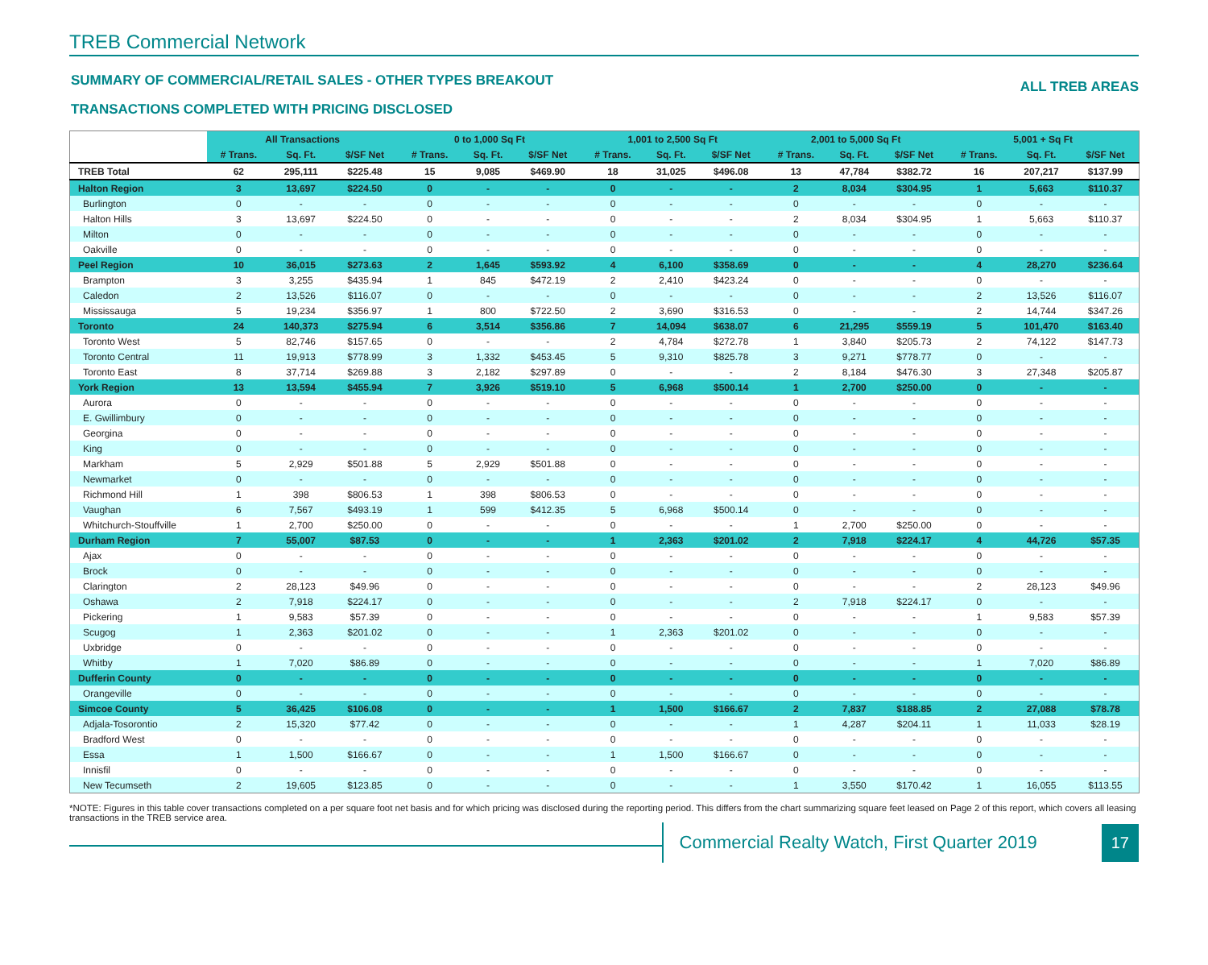TREB Commercial Network
SUMMARY OF COMMERCIAL/RETAIL SALES - OTHER TYPES BREAKOUT
TRANSACTIONS COMPLETED WITH PRICING DISCLOSED
ALL TREB AREAS
| | All Transactions | | | 0 to 1,000 Sq Ft | | | 1,001 to 2,500 Sq Ft | | | 2,001 to 5,000 Sq Ft | | | 5,001 + Sq Ft | | |
| | # Trans. | Sq. Ft. | $/SF Net | # Trans. | Sq. Ft. | $/SF Net | # Trans. | Sq. Ft. | $/SF Net | # Trans. | Sq. Ft. | $/SF Net | # Trans. | Sq. Ft. | $/SF Net |
| TREB Total | 62 | 295,111 | $225.48 | 15 | 9,085 | $469.90 | 18 | 31,025 | $496.08 | 13 | 47,784 | $382.72 | 16 | 207,217 | $137.99 |
| Halton Region | 3 | 13,697 | $224.50 | 0 | - | - | 0 | - | - | 2 | 8,034 | $304.95 | 1 | 5,663 | $110.37 |
| Burlington | 0 | - | - | 0 | - | - | 0 | - | - | 0 | - | - | 0 | - | - |
| Halton Hills | 3 | 13,697 | $224.50 | 0 | - | - | 0 | - | - | 2 | 8,034 | $304.95 | 1 | 5,663 | $110.37 |
| Milton | 0 | - | - | 0 | - | - | 0 | - | - | 0 | - | - | 0 | - | - |
| Oakville | 0 | - | - | 0 | - | - | 0 | - | - | 0 | - | - | 0 | - | - |
| Peel Region | 10 | 36,015 | $273.63 | 2 | 1,645 | $593.92 | 4 | 6,100 | $358.69 | 0 | - | - | 4 | 28,270 | $236.64 |
| Brampton | 3 | 3,255 | $435.94 | 1 | 845 | $472.19 | 2 | 2,410 | $423.24 | 0 | - | - | 0 | - | - |
| Caledon | 2 | 13,526 | $116.07 | 0 | - | - | 0 | - | - | 0 | - | - | 2 | 13,526 | $116.07 |
| Mississauga | 5 | 19,234 | $356.97 | 1 | 800 | $722.50 | 2 | 3,690 | $316.53 | 0 | - | - | 2 | 14,744 | $347.26 |
| Toronto | 24 | 140,373 | $275.94 | 6 | 3,514 | $356.86 | 7 | 14,094 | $638.07 | 6 | 21,295 | $559.19 | 5 | 101,470 | $163.40 |
| Toronto West | 5 | 82,746 | $157.65 | 0 | - | - | 2 | 4,784 | $272.78 | 1 | 3,840 | $205.73 | 2 | 74,122 | $147.73 |
| Toronto Central | 11 | 19,913 | $778.99 | 3 | 1,332 | $453.45 | 5 | 9,310 | $825.78 | 3 | 9,271 | $778.77 | 0 | - | - |
| Toronto East | 8 | 37,714 | $269.88 | 3 | 2,182 | $297.89 | 0 | - | - | 2 | 8,184 | $476.30 | 3 | 27,348 | $205.87 |
| York Region | 13 | 13,594 | $455.94 | 7 | 3,926 | $519.10 | 5 | 6,968 | $500.14 | 1 | 2,700 | $250.00 | 0 | - | - |
| Aurora | 0 | - | - | 0 | - | - | 0 | - | - | 0 | - | - | 0 | - | - |
| E. Gwillimbury | 0 | - | - | 0 | - | - | 0 | - | - | 0 | - | - | 0 | - | - |
| Georgina | 0 | - | - | 0 | - | - | 0 | - | - | 0 | - | - | 0 | - | - |
| King | 0 | - | - | 0 | - | - | 0 | - | - | 0 | - | - | 0 | - | - |
| Markham | 5 | 2,929 | $501.88 | 5 | 2,929 | $501.88 | 0 | - | - | 0 | - | - | 0 | - | - |
| Newmarket | 0 | - | - | 0 | - | - | 0 | - | - | 0 | - | - | 0 | - | - |
| Richmond Hill | 1 | 398 | $806.53 | 1 | 398 | $806.53 | 0 | - | - | 0 | - | - | 0 | - | - |
| Vaughan | 6 | 7,567 | $493.19 | 1 | 599 | $412.35 | 5 | 6,968 | $500.14 | 0 | - | - | 0 | - | - |
| Whitchurch-Stouffville | 1 | 2,700 | $250.00 | 0 | - | - | 0 | - | - | 1 | 2,700 | $250.00 | 0 | - | - |
| Durham Region | 7 | 55,007 | $87.53 | 0 | - | - | 1 | 2,363 | $201.02 | 2 | 7,918 | $224.17 | 4 | 44,726 | $57.35 |
| Ajax | 0 | - | - | 0 | - | - | 0 | - | - | 0 | - | - | 0 | - | - |
| Brock | 0 | - | - | 0 | - | - | 0 | - | - | 0 | - | - | 0 | - | - |
| Clarington | 2 | 28,123 | $49.96 | 0 | - | - | 0 | - | - | 0 | - | - | 2 | 28,123 | $49.96 |
| Oshawa | 2 | 7,918 | $224.17 | 0 | - | - | 0 | - | - | 2 | 7,918 | $224.17 | 0 | - | - |
| Pickering | 1 | 9,583 | $57.39 | 0 | - | - | 0 | - | - | 0 | - | - | 1 | 9,583 | $57.39 |
| Scugog | 1 | 2,363 | $201.02 | 0 | - | - | 1 | 2,363 | $201.02 | 0 | - | - | 0 | - | - |
| Uxbridge | 0 | - | - | 0 | - | - | 0 | - | - | 0 | - | - | 0 | - | - |
| Whitby | 1 | 7,020 | $86.89 | 0 | - | - | 0 | - | - | 0 | - | - | 1 | 7,020 | $86.89 |
| Dufferin County | 0 | - | - | 0 | - | - | 0 | - | - | 0 | - | - | 0 | - | - |
| Orangeville | 0 | - | - | 0 | - | - | 0 | - | - | 0 | - | - | 0 | - | - |
| Simcoe County | 5 | 36,425 | $106.08 | 0 | - | - | 1 | 1,500 | $166.67 | 2 | 7,837 | $188.85 | 2 | 27,088 | $78.78 |
| Adjala-Tosorontio | 2 | 15,320 | $77.42 | 0 | - | - | 0 | - | - | 1 | 4,287 | $204.11 | 1 | 11,033 | $28.19 |
| Bradford West | 0 | - | - | 0 | - | - | 0 | - | - | 0 | - | - | 0 | - | - |
| Essa | 1 | 1,500 | $166.67 | 0 | - | - | 1 | 1,500 | $166.67 | 0 | - | - | 0 | - | - |
| Innisfil | 0 | - | - | 0 | - | - | 0 | - | - | 0 | - | - | 0 | - | - |
| New Tecumseth | 2 | 19,605 | $123.85 | 0 | - | - | 0 | - | - | 1 | 3,550 | $170.42 | 1 | 16,055 | $113.55 |
*NOTE: Figures in this table cover transactions completed on a per square foot net basis and for which pricing was disclosed during the reporting period. This differs from the chart summarizing square feet leased on Page 2 of this report, which covers all leasing transactions in the TREB service area.
Commercial Realty Watch, First Quarter 2019
17